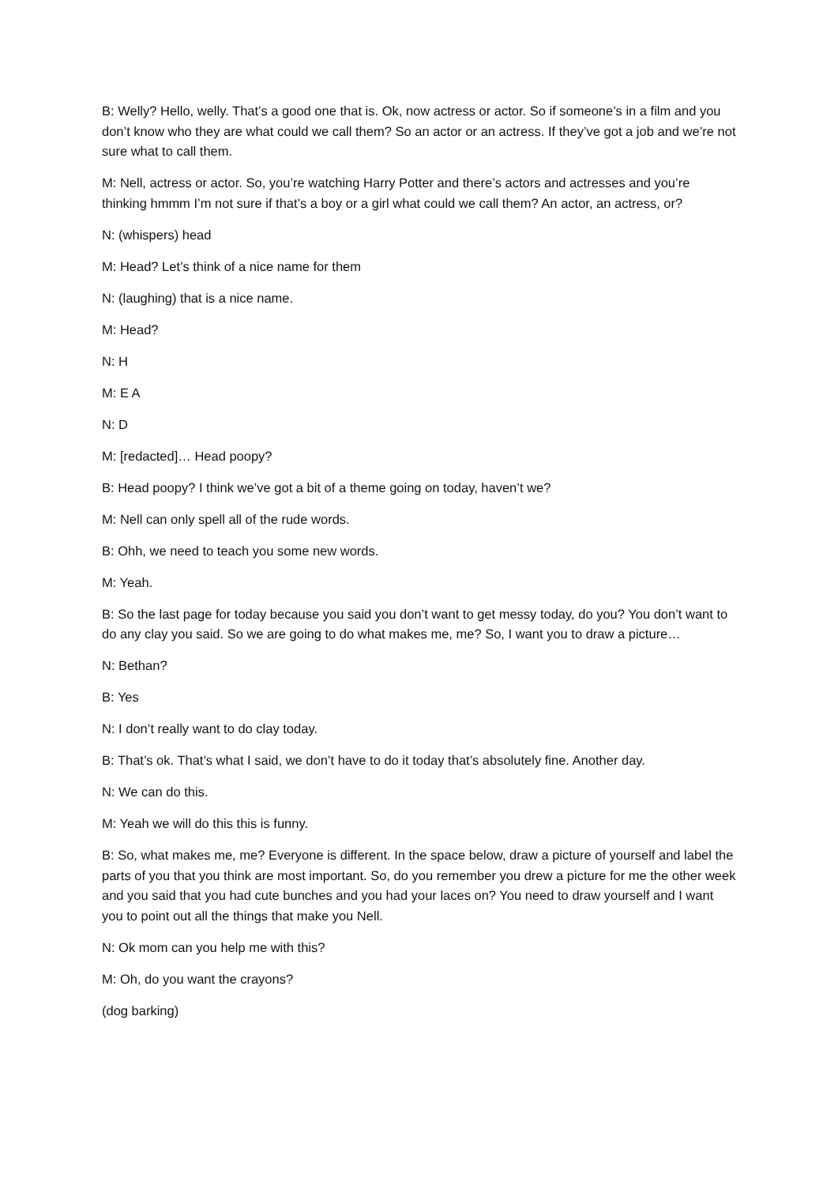B: Welly? Hello, welly. That’s a good one that is. Ok, now actress or actor. So if someone’s in a film and you don’t know who they are what could we call them? So an actor or an actress. If they’ve got a job and we’re not sure what to call them.
M: Nell, actress or actor. So, you’re watching Harry Potter and there’s actors and actresses and you’re thinking hmmm I’m not sure if that’s a boy or a girl what could we call them? An actor, an actress, or?
N: (whispers) head
M: Head? Let’s think of a nice name for them
N: (laughing) that is a nice name.
M: Head?
N: H
M: E A
N: D
M: [redacted]… Head poopy?
B: Head poopy? I think we’ve got a bit of a theme going on today, haven’t we?
M: Nell can only spell all of the rude words.
B: Ohh, we need to teach you some new words.
M: Yeah.
B: So the last page for today because you said you don’t want to get messy today, do you? You don’t want to do any clay you said. So we are going to do what makes me, me? So, I want you to draw a picture…
N: Bethan?
B: Yes
N: I don’t really want to do clay today.
B: That’s ok. That’s what I said, we don’t have to do it today that’s absolutely fine. Another day.
N: We can do this.
M: Yeah we will do this this is funny.
B: So, what makes me, me? Everyone is different. In the space below, draw a picture of yourself and label the parts of you that you think are most important. So, do you remember you drew a picture for me the other week and you said that you had cute bunches and you had your laces on? You need to draw yourself and I want you to point out all the things that make you Nell.
N: Ok mom can you help me with this?
M: Oh, do you want the crayons?
(dog barking)